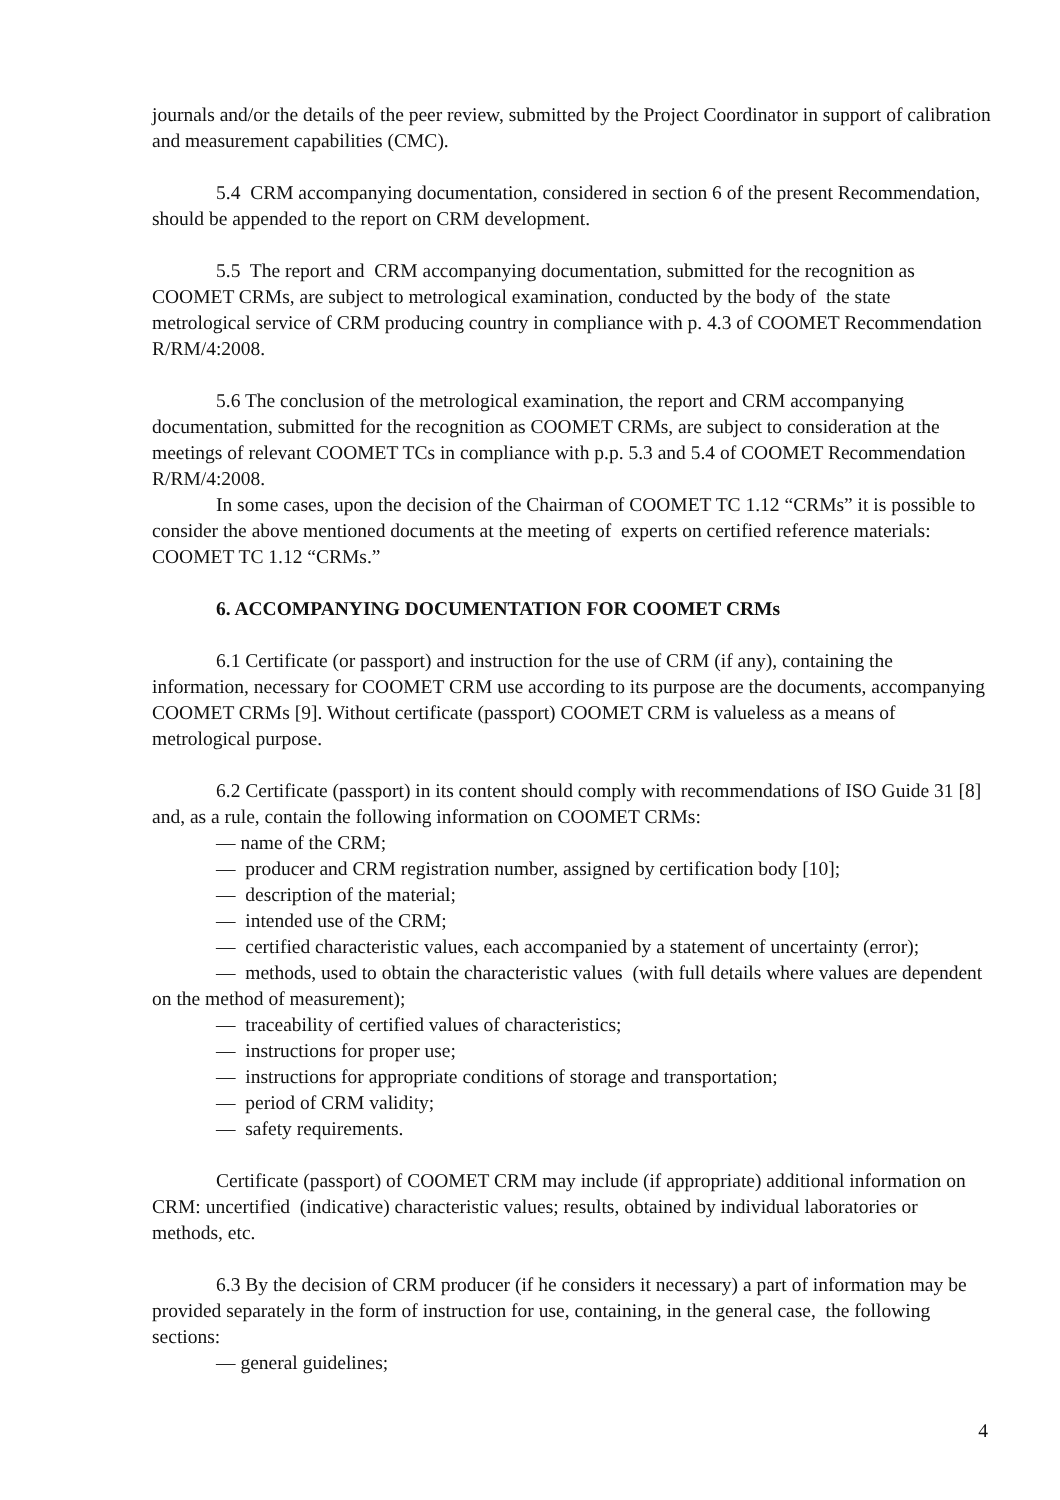journals and/or the details of the peer review, submitted by the Project Coordinator in support of calibration and measurement capabilities (CMC).
5.4 CRM accompanying documentation, considered in section 6 of the present Recommendation, should be appended to the report on CRM development.
5.5 The report and CRM accompanying documentation, submitted for the recognition as COOMET CRMs, are subject to metrological examination, conducted by the body of the state metrological service of CRM producing country in compliance with p. 4.3 of COOMET Recommendation R/RM/4:2008.
5.6 The conclusion of the metrological examination, the report and CRM accompanying documentation, submitted for the recognition as COOMET CRMs, are subject to consideration at the meetings of relevant COOMET TCs in compliance with p.p. 5.3 and 5.4 of COOMET Recommendation R/RM/4:2008.
In some cases, upon the decision of the Chairman of COOMET TC 1.12 “CRMs” it is possible to consider the above mentioned documents at the meeting of experts on certified reference materials: COOMET TC 1.12 “CRMs.”
6. ACCOMPANYING DOCUMENTATION FOR COOMET CRMs
6.1 Certificate (or passport) and instruction for the use of CRM (if any), containing the information, necessary for COOMET CRM use according to its purpose are the documents, accompanying COOMET CRMs [9]. Without certificate (passport) COOMET CRM is valueless as a means of metrological purpose.
6.2 Certificate (passport) in its content should comply with recommendations of ISO Guide 31 [8] and, as a rule, contain the following information on COOMET CRMs:
— name of the CRM;
— producer and CRM registration number, assigned by certification body [10];
— description of the material;
— intended use of the CRM;
— certified characteristic values, each accompanied by a statement of uncertainty (error);
— methods, used to obtain the characteristic values (with full details where values are dependent on the method of measurement);
— traceability of certified values of characteristics;
— instructions for proper use;
— instructions for appropriate conditions of storage and transportation;
— period of CRM validity;
— safety requirements.
Certificate (passport) of COOMET CRM may include (if appropriate) additional information on CRM: uncertified (indicative) characteristic values; results, obtained by individual laboratories or methods, etc.
6.3 By the decision of CRM producer (if he considers it necessary) a part of information may be provided separately in the form of instruction for use, containing, in the general case, the following sections:
— general guidelines;
4